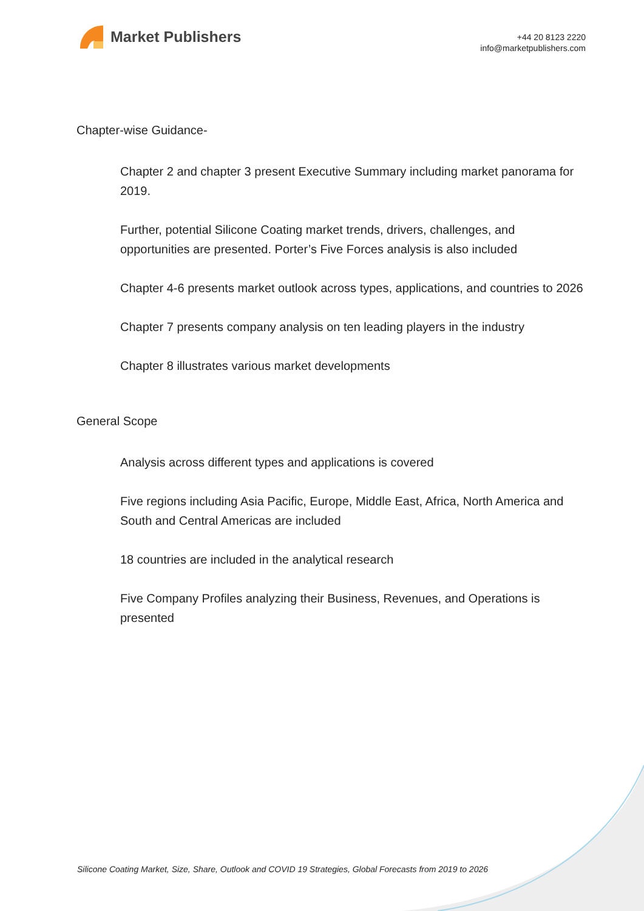Market Publishers
+44 20 8123 2220
info@marketpublishers.com
Chapter-wise Guidance-
Chapter 2 and chapter 3 present Executive Summary including market panorama for 2019.
Further, potential Silicone Coating market trends, drivers, challenges, and opportunities are presented. Porter’s Five Forces analysis is also included
Chapter 4-6 presents market outlook across types, applications, and countries to 2026
Chapter 7 presents company analysis on ten leading players in the industry
Chapter 8 illustrates various market developments
General Scope
Analysis across different types and applications is covered
Five regions including Asia Pacific, Europe, Middle East, Africa, North America and South and Central Americas are included
18 countries are included in the analytical research
Five Company Profiles analyzing their Business, Revenues, and Operations is presented
Silicone Coating Market, Size, Share, Outlook and COVID 19 Strategies, Global Forecasts from 2019 to 2026